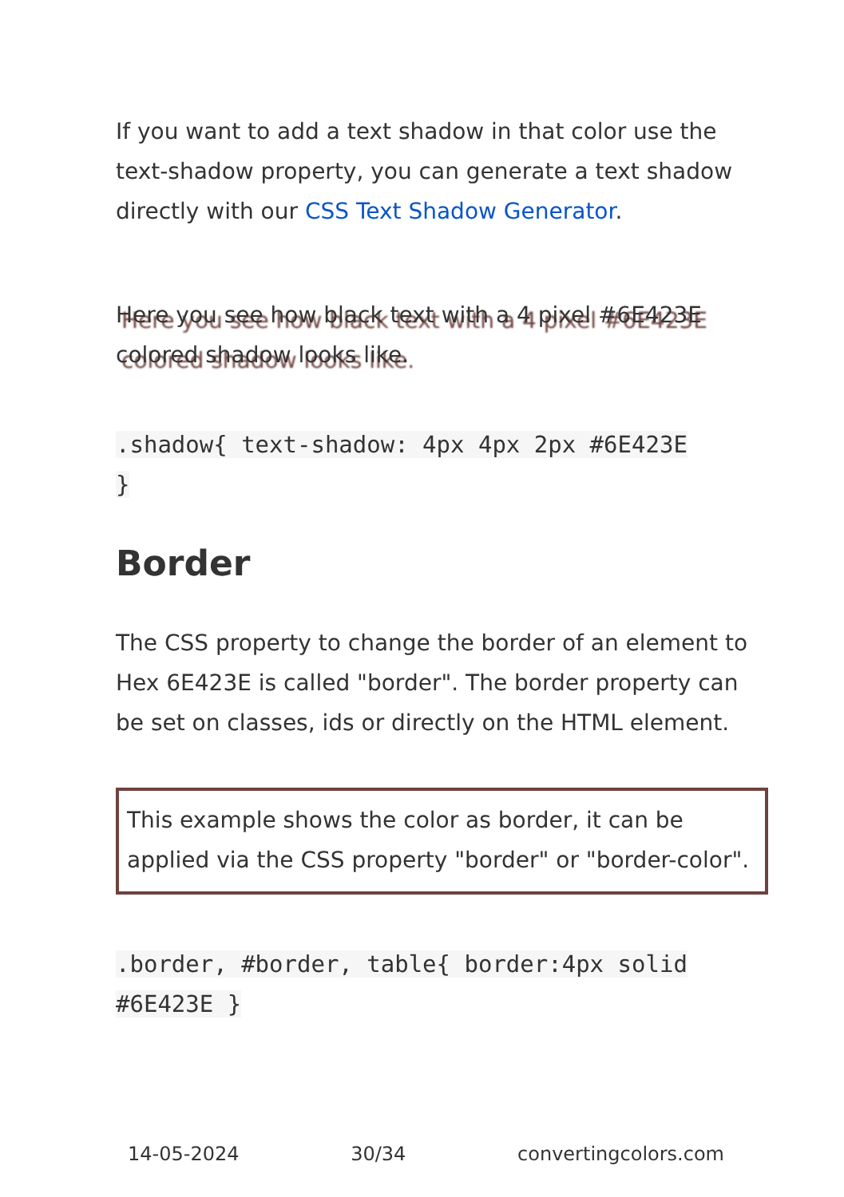If you want to add a text shadow in that color use the text-shadow property, you can generate a text shadow directly with our CSS Text Shadow Generator.
Here you see how black text with a 4 pixel #6E423E colored shadow looks like.
.shadow{ text-shadow: 4px 4px 2px #6E423E
}
Border
The CSS property to change the border of an element to Hex 6E423E is called "border". The border property can be set on classes, ids or directly on the HTML element.
This example shows the color as border, it can be applied via the CSS property "border" or "border-color".
.border, #border, table{ border:4px solid
#6E423E }
14-05-2024 30/34 convertingcolors.com